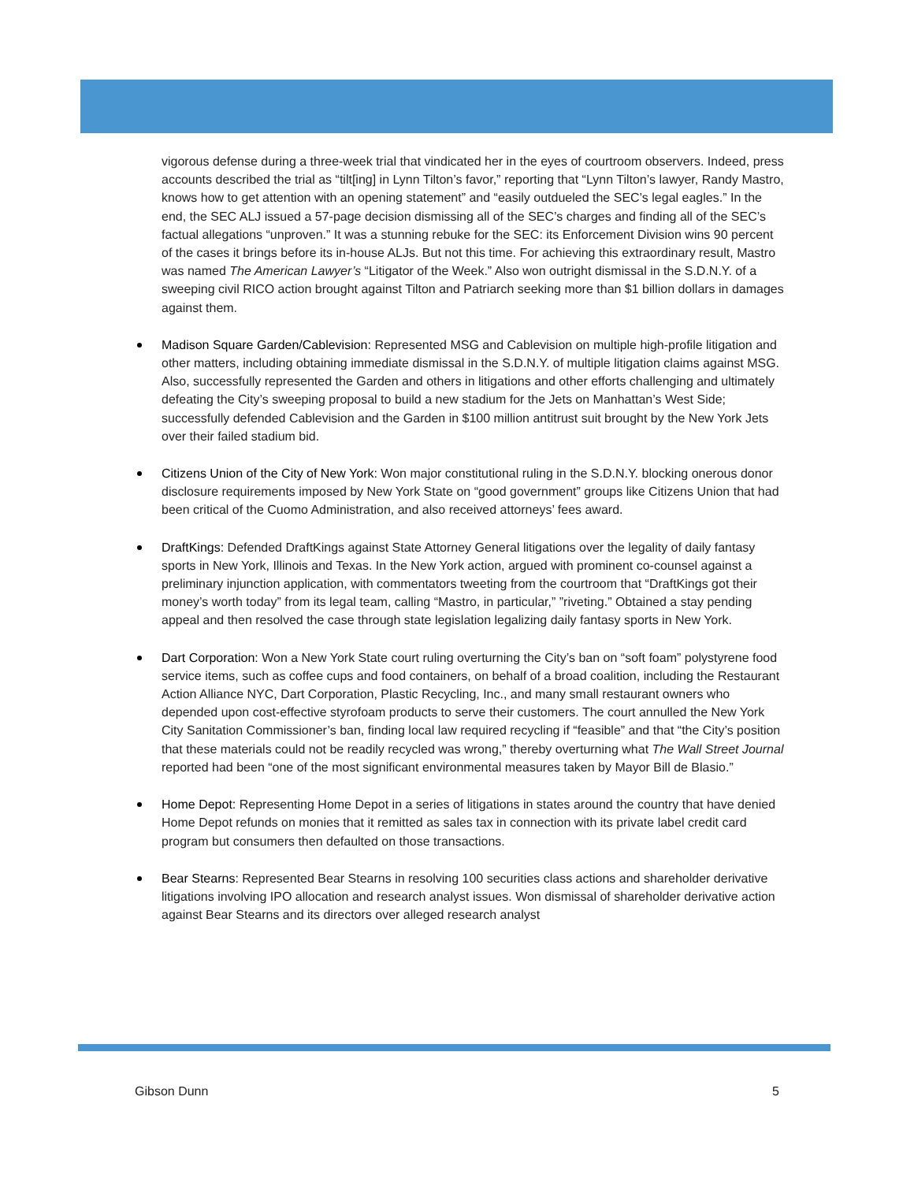vigorous defense during a three-week trial that vindicated her in the eyes of courtroom observers. Indeed, press accounts described the trial as “tilt[ing] in Lynn Tilton’s favor,” reporting that “Lynn Tilton’s lawyer, Randy Mastro, knows how to get attention with an opening statement” and “easily outdueled the SEC’s legal eagles.” In the end, the SEC ALJ issued a 57-page decision dismissing all of the SEC’s charges and finding all of the SEC’s factual allegations “unproven.” It was a stunning rebuke for the SEC: its Enforcement Division wins 90 percent of the cases it brings before its in-house ALJs. But not this time. For achieving this extraordinary result, Mastro was named The American Lawyer’s “Litigator of the Week.” Also won outright dismissal in the S.D.N.Y. of a sweeping civil RICO action brought against Tilton and Patriarch seeking more than $1 billion dollars in damages against them.
Madison Square Garden/Cablevision: Represented MSG and Cablevision on multiple high-profile litigation and other matters, including obtaining immediate dismissal in the S.D.N.Y. of multiple litigation claims against MSG. Also, successfully represented the Garden and others in litigations and other efforts challenging and ultimately defeating the City’s sweeping proposal to build a new stadium for the Jets on Manhattan’s West Side; successfully defended Cablevision and the Garden in $100 million antitrust suit brought by the New York Jets over their failed stadium bid.
Citizens Union of the City of New York: Won major constitutional ruling in the S.D.N.Y. blocking onerous donor disclosure requirements imposed by New York State on “good government” groups like Citizens Union that had been critical of the Cuomo Administration, and also received attorneys’ fees award.
DraftKings: Defended DraftKings against State Attorney General litigations over the legality of daily fantasy sports in New York, Illinois and Texas. In the New York action, argued with prominent co-counsel against a preliminary injunction application, with commentators tweeting from the courtroom that “DraftKings got their money’s worth today” from its legal team, calling “Mastro, in particular,” ”riveting.” Obtained a stay pending appeal and then resolved the case through state legislation legalizing daily fantasy sports in New York.
Dart Corporation: Won a New York State court ruling overturning the City’s ban on “soft foam” polystyrene food service items, such as coffee cups and food containers, on behalf of a broad coalition, including the Restaurant Action Alliance NYC, Dart Corporation, Plastic Recycling, Inc., and many small restaurant owners who depended upon cost-effective styrofoam products to serve their customers. The court annulled the New York City Sanitation Commissioner’s ban, finding local law required recycling if “feasible” and that “the City’s position that these materials could not be readily recycled was wrong,” thereby overturning what The Wall Street Journal reported had been “one of the most significant environmental measures taken by Mayor Bill de Blasio.”
Home Depot: Representing Home Depot in a series of litigations in states around the country that have denied Home Depot refunds on monies that it remitted as sales tax in connection with its private label credit card program but consumers then defaulted on those transactions.
Bear Stearns: Represented Bear Stearns in resolving 100 securities class actions and shareholder derivative litigations involving IPO allocation and research analyst issues. Won dismissal of shareholder derivative action against Bear Stearns and its directors over alleged research analyst
Gibson Dunn 5